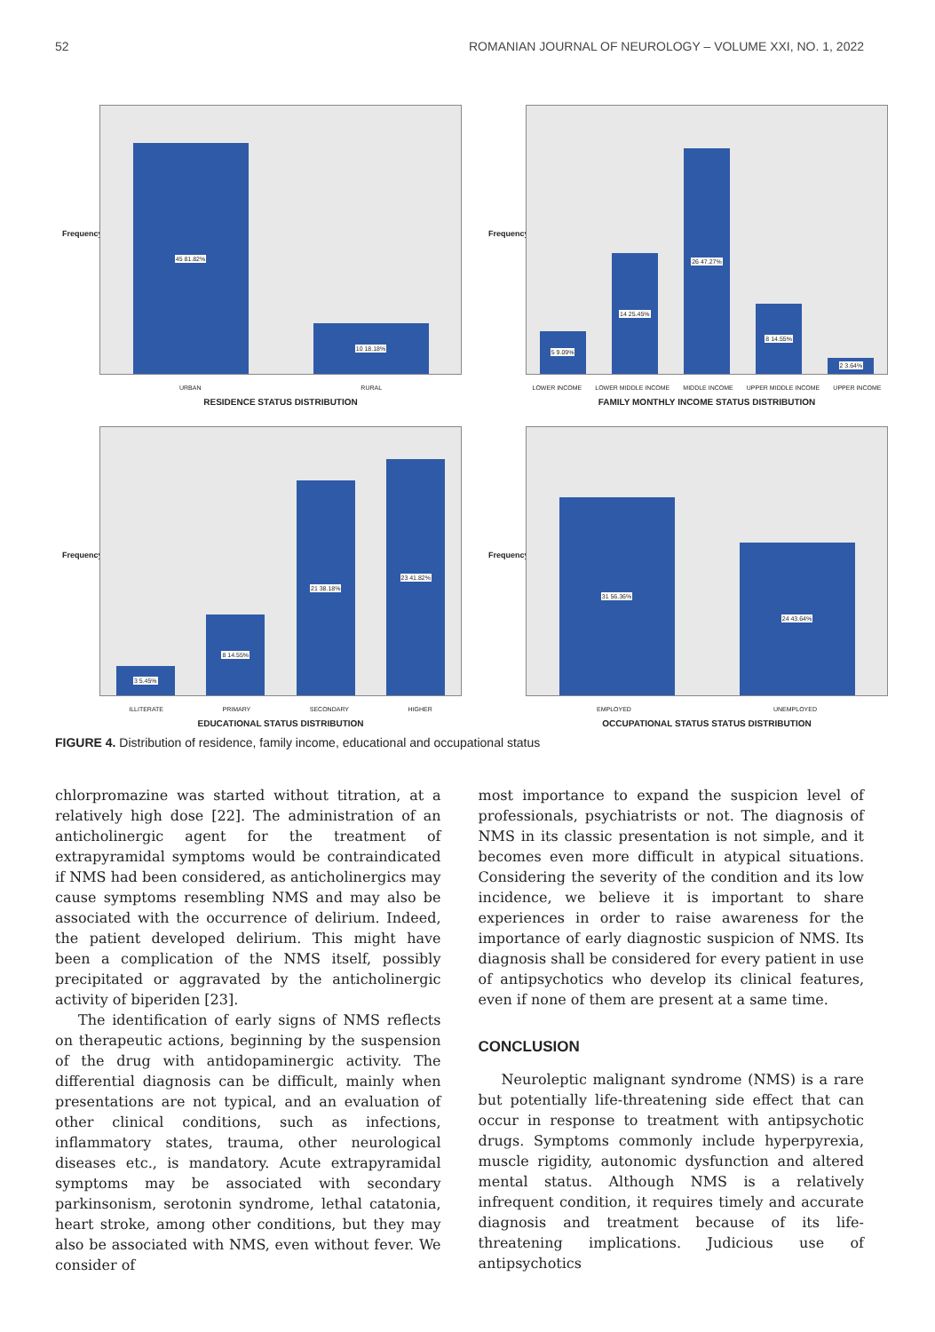52 ROMANIAN JOURNAL OF NEUROLOGY – VOLUME XXI, NO. 1, 2022
Frequency
45 81.82%
10 18.18%
URBAN RURAL
RESIDENCE STATUS DISTRIBUTION
Frequency
5 9.09%
14 25.45%
26 47.27%
8 14.55%
2 3.64%
LOWER INCOME LOWER MIDDLE INCOME MIDDLE INCOME UPPER MIDDLE INCOME UPPER INCOME
FAMILY MONTHLY INCOME STATUS DISTRIBUTION
Frequency
3 5.45%
8 14.55%
21 38.18%
23 41.82%
ILLITERATE PRIMARY SECONDARY HIGHER
EDUCATIONAL STATUS DISTRIBUTION
Frequency
31 56.36%
24 43.64%
EMPLOYED UNEMPLOYED
OCCUPATIONAL STATUS STATUS DISTRIBUTION
FIGURE 4. Distribution of residence, family income, educational and occupational status
chlorpromazine was started without titration, at a relatively high dose [22]. The administration of an anticholinergic agent for the treatment of extrapyramidal symptoms would be contraindicated if NMS had been considered, as anticholinergics may cause symptoms resembling NMS and may also be associated with the occurrence of delirium. Indeed, the patient developed delirium. This might have been a complication of the NMS itself, possibly precipitated or aggravated by the anticholinergic activity of biperiden [23].
The identification of early signs of NMS reflects on therapeutic actions, beginning by the suspension of the drug with antidopaminergic activity. The differential diagnosis can be difficult, mainly when presentations are not typical, and an evaluation of other clinical conditions, such as infections, inflammatory states, trauma, other neurological diseases etc., is mandatory. Acute extrapyramidal symptoms may be associated with secondary parkinsonism, serotonin syndrome, lethal catatonia, heart stroke, among other conditions, but they may also be associated with NMS, even without fever. We consider of
most importance to expand the suspicion level of professionals, psychiatrists or not. The diagnosis of NMS in its classic presentation is not simple, and it becomes even more difficult in atypical situations. Considering the severity of the condition and its low incidence, we believe it is important to share experiences in order to raise awareness for the importance of early diagnostic suspicion of NMS. Its diagnosis shall be considered for every patient in use of antipsychotics who develop its clinical features, even if none of them are present at a same time.
CONCLUSION
Neuroleptic malignant syndrome (NMS) is a rare but potentially life-threatening side effect that can occur in response to treatment with antipsychotic drugs. Symptoms commonly include hyperpyrexia, muscle rigidity, autonomic dysfunction and altered mental status. Although NMS is a relatively infrequent condition, it requires timely and accurate diagnosis and treatment because of its life-threatening implications. Judicious use of antipsychotics